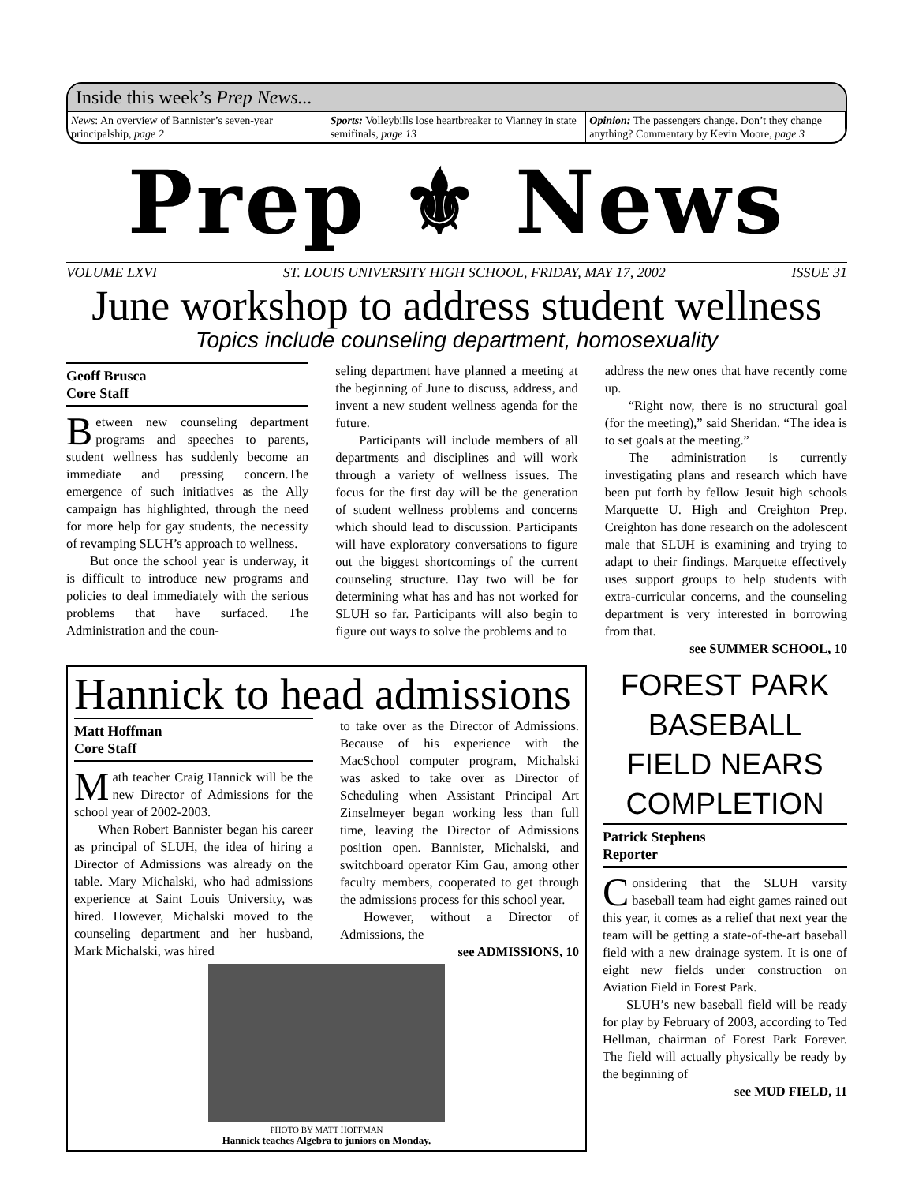Inside this week’s Prep News...
News: An overview of Bannister’s seven-year principalship, page 2
Sports: Volleybills lose heartbreaker to Vianney in state semifinals, page 13
Opinion: The passengers change. Don’t they change anything? Commentary by Kevin Moore, page 3
Prep ⚜ News
VOLUME LXVI ST. LOUIS UNIVERSITY HIGH SCHOOL, FRIDAY, MAY 17, 2002 ISSUE 31
June workshop to address student wellness
Topics include counseling department, homosexuality
Geoff Brusca
Core Staff
Between new counseling department programs and speeches to parents, student wellness has suddenly become an immediate and pressing concern.The emergence of such initiatives as the Ally campaign has highlighted, through the need for more help for gay students, the necessity of revamping SLUH’s approach to wellness.
But once the school year is underway, it is difficult to introduce new programs and policies to deal immediately with the serious problems that have surfaced. The Administration and the coun-
seling department have planned a meeting at the beginning of June to discuss, address, and invent a new student wellness agenda for the future.
Participants will include members of all departments and disciplines and will work through a variety of wellness issues. The focus for the first day will be the generation of student wellness problems and concerns which should lead to discussion. Participants will have exploratory conversations to figure out the biggest shortcomings of the current counseling structure. Day two will be for determining what has and has not worked for SLUH so far. Participants will also begin to figure out ways to solve the problems and to
address the new ones that have recently come up.
“Right now, there is no structural goal (for the meeting),” said Sheridan. “The idea is to set goals at the meeting.”
The administration is currently investigating plans and research which have been put forth by fellow Jesuit high schools Marquette U. High and Creighton Prep. Creighton has done research on the adolescent male that SLUH is examining and trying to adapt to their findings. Marquette effectively uses support groups to help students with extra-curricular concerns, and the counseling department is very interested in borrowing from that.
see SUMMER SCHOOL, 10
Hannick to head admissions
Matt Hoffman
Core Staff
Math teacher Craig Hannick will be the new Director of Admissions for the school year of 2002-2003.
When Robert Bannister began his career as principal of SLUH, the idea of hiring a Director of Admissions was already on the table. Mary Michalski, who had admissions experience at Saint Louis University, was hired. However, Michalski moved to the counseling department and her husband, Mark Michalski, was hired
to take over as the Director of Admissions. Because of his experience with the MacSchool computer program, Michalski was asked to take over as Director of Scheduling when Assistant Principal Art Zinselmeyer began working less than full time, leaving the Director of Admissions position open. Bannister, Michalski, and switchboard operator Kim Gau, among other faculty members, cooperated to get through the admissions process for this school year.
However, without a Director of Admissions, the
see ADMISSIONS, 10
PHOTO BY MATT HOFFMAN
Hannick teaches Algebra to juniors on Monday.
FOREST PARK BASEBALL FIELD NEARS COMPLETION
Patrick Stephens
Reporter
Considering that the SLUH varsity baseball team had eight games rained out this year, it comes as a relief that next year the team will be getting a state-of-the-art baseball field with a new drainage system. It is one of eight new fields under construction on Aviation Field in Forest Park.
SLUH’s new baseball field will be ready for play by February of 2003, according to Ted Hellman, chairman of Forest Park Forever. The field will actually physically be ready by the beginning of
see MUD FIELD, 11